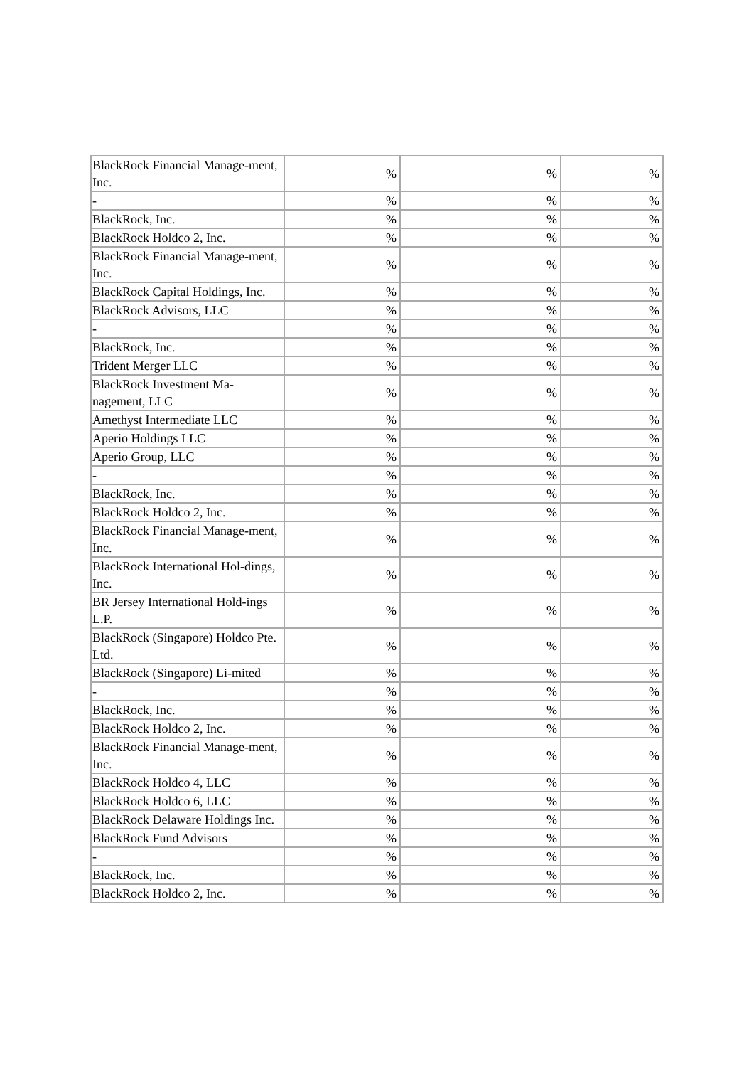| BlackRock Financial Manage-ment, Inc. | % | % | % |
| - | % | % | % |
| BlackRock, Inc. | % | % | % |
| BlackRock Holdco 2, Inc. | % | % | % |
| BlackRock Financial Manage-ment, Inc. | % | % | % |
| BlackRock Capital Holdings, Inc. | % | % | % |
| BlackRock Advisors, LLC | % | % | % |
| - | % | % | % |
| BlackRock, Inc. | % | % | % |
| Trident Merger LLC | % | % | % |
| BlackRock Investment Ma-nagement, LLC | % | % | % |
| Amethyst Intermediate LLC | % | % | % |
| Aperio Holdings LLC | % | % | % |
| Aperio Group, LLC | % | % | % |
| - | % | % | % |
| BlackRock, Inc. | % | % | % |
| BlackRock Holdco 2, Inc. | % | % | % |
| BlackRock Financial Manage-ment, Inc. | % | % | % |
| BlackRock International Hol-dings, Inc. | % | % | % |
| BR Jersey International Hold-ings L.P. | % | % | % |
| BlackRock (Singapore) Holdco Pte. Ltd. | % | % | % |
| BlackRock (Singapore) Li-mited | % | % | % |
| - | % | % | % |
| BlackRock, Inc. | % | % | % |
| BlackRock Holdco 2, Inc. | % | % | % |
| BlackRock Financial Manage-ment, Inc. | % | % | % |
| BlackRock Holdco 4, LLC | % | % | % |
| BlackRock Holdco 6, LLC | % | % | % |
| BlackRock Delaware Holdings Inc. | % | % | % |
| BlackRock Fund Advisors | % | % | % |
| - | % | % | % |
| BlackRock, Inc. | % | % | % |
| BlackRock Holdco 2, Inc. | % | % | % |